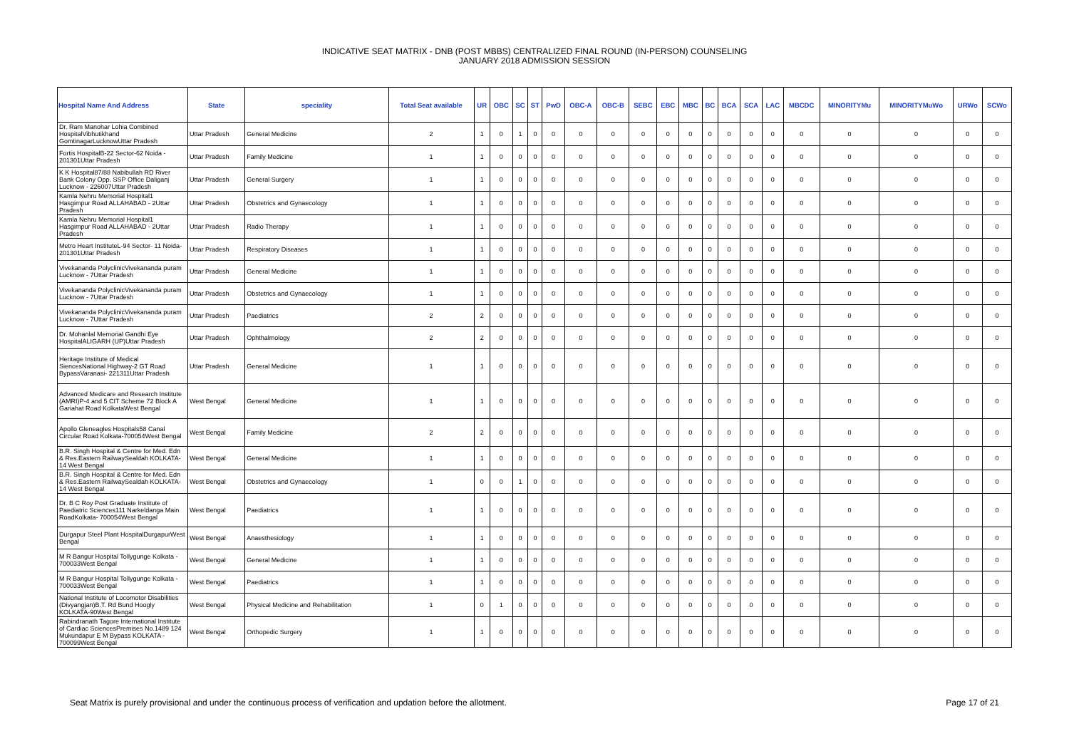INDICATIVE SEAT MATRIX - DNB (POST MBBS) CENTRALIZED FINAL ROUND (IN-PERSON) COUNSELING
JANUARY 2018 ADMISSION SESSION
| Hospital Name And Address | State | speciality | Total Seat available | UR | OBC | SC | ST | PwD | OBC-A | OBC-B | SEBC | EBC | MBC | BC | BCA | SCA | LAC | MBCDC | MINORITYMu | MINORITYMuWo | URWo | SCWo |
| --- | --- | --- | --- | --- | --- | --- | --- | --- | --- | --- | --- | --- | --- | --- | --- | --- | --- | --- | --- | --- | --- | --- |
| Dr. Ram Manohar Lohia Combined HospitalVibhutikhand GomtinagarLucknowUttar Pradesh | Uttar Pradesh | General Medicine | 2 | 1 | 0 | 1 | 0 | 0 | 0 | 0 | 0 | 0 | 0 | 0 | 0 | 0 | 0 | 0 | 0 | 0 | 0 | 0 |
| Fortis HospitalB-22 Sector-62 Noida - 201301Uttar Pradesh | Uttar Pradesh | Family Medicine | 1 | 1 | 0 | 0 | 0 | 0 | 0 | 0 | 0 | 0 | 0 | 0 | 0 | 0 | 0 | 0 | 0 | 0 | 0 | 0 |
| K K Hospital87/88 Nabibullah RD River Bank Colony Opp. SSP Office Daliganj Lucknow - 226007Uttar Pradesh | Uttar Pradesh | General Surgery | 1 | 1 | 0 | 0 | 0 | 0 | 0 | 0 | 0 | 0 | 0 | 0 | 0 | 0 | 0 | 0 | 0 | 0 | 0 | 0 |
| Kamla Nehru Memorial Hospital1 Hasgimpur Road ALLAHABAD - 2Uttar Pradesh | Uttar Pradesh | Obstetrics and Gynaecology | 1 | 1 | 0 | 0 | 0 | 0 | 0 | 0 | 0 | 0 | 0 | 0 | 0 | 0 | 0 | 0 | 0 | 0 | 0 | 0 |
| Kamla Nehru Memorial Hospital1 Hasgimpur Road ALLAHABAD - 2Uttar Pradesh | Uttar Pradesh | Radio Therapy | 1 | 1 | 0 | 0 | 0 | 0 | 0 | 0 | 0 | 0 | 0 | 0 | 0 | 0 | 0 | 0 | 0 | 0 | 0 | 0 |
| Metro Heart InstituteL-94 Sector- 11 Noida-201301Uttar Pradesh | Uttar Pradesh | Respiratory Diseases | 1 | 1 | 0 | 0 | 0 | 0 | 0 | 0 | 0 | 0 | 0 | 0 | 0 | 0 | 0 | 0 | 0 | 0 | 0 | 0 |
| Vivekananda PolyclinicVivekananda puram Lucknow - 7Uttar Pradesh | Uttar Pradesh | General Medicine | 1 | 1 | 0 | 0 | 0 | 0 | 0 | 0 | 0 | 0 | 0 | 0 | 0 | 0 | 0 | 0 | 0 | 0 | 0 | 0 |
| Vivekananda PolyclinicVivekananda puram Lucknow - 7Uttar Pradesh | Uttar Pradesh | Obstetrics and Gynaecology | 1 | 1 | 0 | 0 | 0 | 0 | 0 | 0 | 0 | 0 | 0 | 0 | 0 | 0 | 0 | 0 | 0 | 0 | 0 | 0 |
| Vivekananda PolyclinicVivekananda puram Lucknow - 7Uttar Pradesh | Uttar Pradesh | Paediatrics | 2 | 2 | 0 | 0 | 0 | 0 | 0 | 0 | 0 | 0 | 0 | 0 | 0 | 0 | 0 | 0 | 0 | 0 | 0 | 0 |
| Dr. Mohanlal Memorial Gandhi Eye HospitalALIGARH (UP)Uttar Pradesh | Uttar Pradesh | Ophthalmology | 2 | 2 | 0 | 0 | 0 | 0 | 0 | 0 | 0 | 0 | 0 | 0 | 0 | 0 | 0 | 0 | 0 | 0 | 0 | 0 |
| Heritage Institute of Medical SiencesNational Highway-2 GT Road BypassVaranasi- 221311Uttar Pradesh | Uttar Pradesh | General Medicine | 1 | 1 | 0 | 0 | 0 | 0 | 0 | 0 | 0 | 0 | 0 | 0 | 0 | 0 | 0 | 0 | 0 | 0 | 0 | 0 |
| Advanced Medicare and Research Institute (AMRI)P-4 and 5 CIT Scheme 72 Block A Gariahat Road KolkataWest Bengal | West Bengal | General Medicine | 1 | 1 | 0 | 0 | 0 | 0 | 0 | 0 | 0 | 0 | 0 | 0 | 0 | 0 | 0 | 0 | 0 | 0 | 0 | 0 |
| Apollo Gleneagles Hospitals58 Canal Circular Road Kolkata-700054West Bengal | West Bengal | Family Medicine | 2 | 2 | 0 | 0 | 0 | 0 | 0 | 0 | 0 | 0 | 0 | 0 | 0 | 0 | 0 | 0 | 0 | 0 | 0 | 0 |
| B.R. Singh Hospital & Centre for Med. Edn & Res.Eastern RailwaySealdah KOLKATA-14 West Bengal | West Bengal | General Medicine | 1 | 1 | 0 | 0 | 0 | 0 | 0 | 0 | 0 | 0 | 0 | 0 | 0 | 0 | 0 | 0 | 0 | 0 | 0 | 0 |
| B.R. Singh Hospital & Centre for Med. Edn & Res.Eastern RailwaySealdah KOLKATA-14 West Bengal | West Bengal | Obstetrics and Gynaecology | 1 | 0 | 0 | 1 | 0 | 0 | 0 | 0 | 0 | 0 | 0 | 0 | 0 | 0 | 0 | 0 | 0 | 0 | 0 | 0 |
| Dr. B C Roy Post Graduate Institute of Paediatric Sciences111 Narkeldanga Main RoadKolkata- 700054West Bengal | West Bengal | Paediatrics | 1 | 1 | 0 | 0 | 0 | 0 | 0 | 0 | 0 | 0 | 0 | 0 | 0 | 0 | 0 | 0 | 0 | 0 | 0 | 0 |
| Durgapur Steel Plant HospitalDurgapurWest Bengal | West Bengal | Anaesthesiology | 1 | 1 | 0 | 0 | 0 | 0 | 0 | 0 | 0 | 0 | 0 | 0 | 0 | 0 | 0 | 0 | 0 | 0 | 0 | 0 |
| M R Bangur Hospital Tollygunge Kolkata - 700033West Bengal | West Bengal | General Medicine | 1 | 1 | 0 | 0 | 0 | 0 | 0 | 0 | 0 | 0 | 0 | 0 | 0 | 0 | 0 | 0 | 0 | 0 | 0 | 0 |
| M R Bangur Hospital Tollygunge Kolkata - 700033West Bengal | West Bengal | Paediatrics | 1 | 1 | 0 | 0 | 0 | 0 | 0 | 0 | 0 | 0 | 0 | 0 | 0 | 0 | 0 | 0 | 0 | 0 | 0 | 0 |
| National Institute of Locomotor Disabilities (Divyangjan)B.T. Rd Bund Hoogly KOLKATA-90West Bengal | West Bengal | Physical Medicine and Rehabilitation | 1 | 0 | 1 | 0 | 0 | 0 | 0 | 0 | 0 | 0 | 0 | 0 | 0 | 0 | 0 | 0 | 0 | 0 | 0 | 0 |
| Rabindranath Tagore International Institute of Cardiac SciencesPremises No.1489 124 Mukundapur E M Bypass KOLKATA - 700099West Bengal | West Bengal | Orthopedic Surgery | 1 | 1 | 0 | 0 | 0 | 0 | 0 | 0 | 0 | 0 | 0 | 0 | 0 | 0 | 0 | 0 | 0 | 0 | 0 | 0 |
Seat Matrix is purely provisional and under the continuous process of verification and updation before the allotment. Page 17 of 21